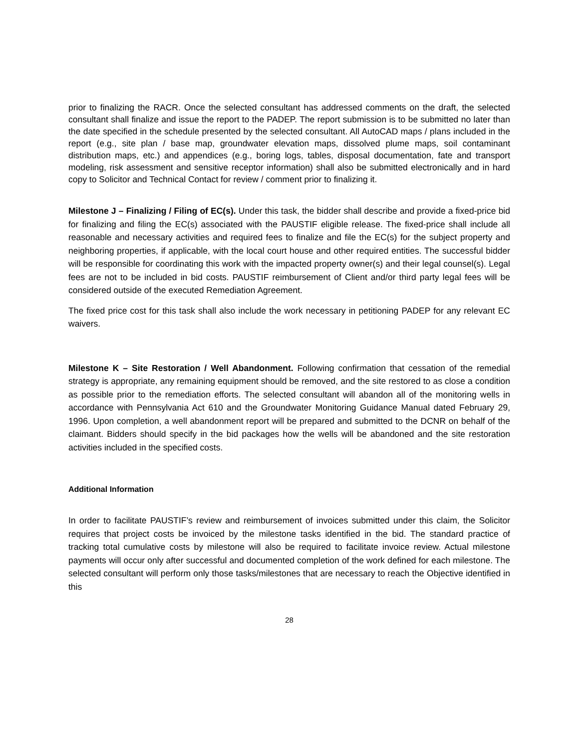prior to finalizing the RACR. Once the selected consultant has addressed comments on the draft, the selected consultant shall finalize and issue the report to the PADEP. The report submission is to be submitted no later than the date specified in the schedule presented by the selected consultant. All AutoCAD maps / plans included in the report (e.g., site plan / base map, groundwater elevation maps, dissolved plume maps, soil contaminant distribution maps, etc.) and appendices (e.g., boring logs, tables, disposal documentation, fate and transport modeling, risk assessment and sensitive receptor information) shall also be submitted electronically and in hard copy to Solicitor and Technical Contact for review / comment prior to finalizing it.
Milestone J – Finalizing / Filing of EC(s). Under this task, the bidder shall describe and provide a fixed-price bid for finalizing and filing the EC(s) associated with the PAUSTIF eligible release. The fixed-price shall include all reasonable and necessary activities and required fees to finalize and file the EC(s) for the subject property and neighboring properties, if applicable, with the local court house and other required entities. The successful bidder will be responsible for coordinating this work with the impacted property owner(s) and their legal counsel(s). Legal fees are not to be included in bid costs. PAUSTIF reimbursement of Client and/or third party legal fees will be considered outside of the executed Remediation Agreement.
The fixed price cost for this task shall also include the work necessary in petitioning PADEP for any relevant EC waivers.
Milestone K – Site Restoration / Well Abandonment. Following confirmation that cessation of the remedial strategy is appropriate, any remaining equipment should be removed, and the site restored to as close a condition as possible prior to the remediation efforts. The selected consultant will abandon all of the monitoring wells in accordance with Pennsylvania Act 610 and the Groundwater Monitoring Guidance Manual dated February 29, 1996. Upon completion, a well abandonment report will be prepared and submitted to the DCNR on behalf of the claimant. Bidders should specify in the bid packages how the wells will be abandoned and the site restoration activities included in the specified costs.
Additional Information
In order to facilitate PAUSTIF’s review and reimbursement of invoices submitted under this claim, the Solicitor requires that project costs be invoiced by the milestone tasks identified in the bid. The standard practice of tracking total cumulative costs by milestone will also be required to facilitate invoice review. Actual milestone payments will occur only after successful and documented completion of the work defined for each milestone. The selected consultant will perform only those tasks/milestones that are necessary to reach the Objective identified in this
28